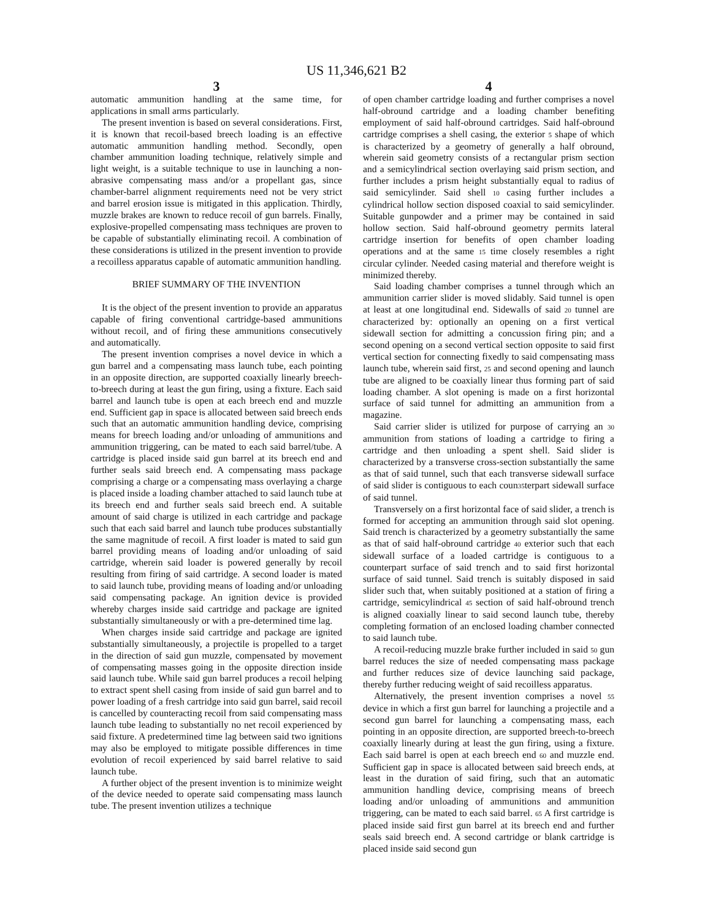US 11,346,621 B2
3
automatic ammunition handling at the same time, for applications in small arms particularly.
The present invention is based on several considerations. First, it is known that recoil-based breech loading is an effective automatic ammunition handling method. Secondly, open chamber ammunition loading technique, relatively simple and light weight, is a suitable technique to use in launching a non-abrasive compensating mass and/or a propellant gas, since chamber-barrel alignment requirements need not be very strict and barrel erosion issue is mitigated in this application. Thirdly, muzzle brakes are known to reduce recoil of gun barrels. Finally, explosive-propelled compensating mass techniques are proven to be capable of substantially eliminating recoil. A combination of these considerations is utilized in the present invention to provide a recoilless apparatus capable of automatic ammunition handling.
BRIEF SUMMARY OF THE INVENTION
It is the object of the present invention to provide an apparatus capable of firing conventional cartridge-based ammunitions without recoil, and of firing these ammunitions consecutively and automatically.
The present invention comprises a novel device in which a gun barrel and a compensating mass launch tube, each pointing in an opposite direction, are supported coaxially linearly breech-to-breech during at least the gun firing, using a fixture. Each said barrel and launch tube is open at each breech end and muzzle end. Sufficient gap in space is allocated between said breech ends such that an automatic ammunition handling device, comprising means for breech loading and/or unloading of ammunitions and ammunition triggering, can be mated to each said barrel/tube. A cartridge is placed inside said gun barrel at its breech end and further seals said breech end. A compensating mass package comprising a charge or a compensating mass overlaying a charge is placed inside a loading chamber attached to said launch tube at its breech end and further seals said breech end. A suitable amount of said charge is utilized in each cartridge and package such that each said barrel and launch tube produces substantially the same magnitude of recoil. A first loader is mated to said gun barrel providing means of loading and/or unloading of said cartridge, wherein said loader is powered generally by recoil resulting from firing of said cartridge. A second loader is mated to said launch tube, providing means of loading and/or unloading said compensating package. An ignition device is provided whereby charges inside said cartridge and package are ignited substantially simultaneously or with a pre-determined time lag.
When charges inside said cartridge and package are ignited substantially simultaneously, a projectile is propelled to a target in the direction of said gun muzzle, compensated by movement of compensating masses going in the opposite direction inside said launch tube. While said gun barrel produces a recoil helping to extract spent shell casing from inside of said gun barrel and to power loading of a fresh cartridge into said gun barrel, said recoil is cancelled by counteracting recoil from said compensating mass launch tube leading to substantially no net recoil experienced by said fixture. A predetermined time lag between said two ignitions may also be employed to mitigate possible differences in time evolution of recoil experienced by said barrel relative to said launch tube.
A further object of the present invention is to minimize weight of the device needed to operate said compensating mass launch tube. The present invention utilizes a technique
4
of open chamber cartridge loading and further comprises a novel half-obround cartridge and a loading chamber benefiting employment of said half-obround cartridges. Said half-obround cartridge comprises a shell casing, the exterior 5 shape of which is characterized by a geometry of generally a half obround, wherein said geometry consists of a rectangular prism section and a semicylindrical section overlaying said prism section, and further includes a prism height substantially equal to radius of said semicylinder. Said shell 10 casing further includes a cylindrical hollow section disposed coaxial to said semicylinder. Suitable gunpowder and a primer may be contained in said hollow section. Said half-obround geometry permits lateral cartridge insertion for benefits of open chamber loading operations and at the same 15 time closely resembles a right circular cylinder. Needed casing material and therefore weight is minimized thereby.
Said loading chamber comprises a tunnel through which an ammunition carrier slider is moved slidably. Said tunnel is open at least at one longitudinal end. Sidewalls of said 20 tunnel are characterized by: optionally an opening on a first vertical sidewall section for admitting a concussion firing pin; and a second opening on a second vertical section opposite to said first vertical section for connecting fixedly to said compensating mass launch tube, wherein said first, 25 and second opening and launch tube are aligned to be coaxially linear thus forming part of said loading chamber. A slot opening is made on a first horizontal surface of said tunnel for admitting an ammunition from a magazine.
Said carrier slider is utilized for purpose of carrying an 30 ammunition from stations of loading a cartridge to firing a cartridge and then unloading a spent shell. Said slider is characterized by a transverse cross-section substantially the same as that of said tunnel, such that each transverse sidewall surface of said slider is contiguous to each coun35terpart sidewall surface of said tunnel.
Transversely on a first horizontal face of said slider, a trench is formed for accepting an ammunition through said slot opening. Said trench is characterized by a geometry substantially the same as that of said half-obround cartridge 40 exterior such that each sidewall surface of a loaded cartridge is contiguous to a counterpart surface of said trench and to said first horizontal surface of said tunnel. Said trench is suitably disposed in said slider such that, when suitably positioned at a station of firing a cartridge, semicylindrical 45 section of said half-obround trench is aligned coaxially linear to said second launch tube, thereby completing formation of an enclosed loading chamber connected to said launch tube.
A recoil-reducing muzzle brake further included in said 50 gun barrel reduces the size of needed compensating mass package and further reduces size of device launching said package, thereby further reducing weight of said recoilless apparatus.
Alternatively, the present invention comprises a novel 55 device in which a first gun barrel for launching a projectile and a second gun barrel for launching a compensating mass, each pointing in an opposite direction, are supported breech-to-breech coaxially linearly during at least the gun firing, using a fixture. Each said barrel is open at each breech end 60 and muzzle end. Sufficient gap in space is allocated between said breech ends, at least in the duration of said firing, such that an automatic ammunition handling device, comprising means of breech loading and/or unloading of ammunitions and ammunition triggering, can be mated to each said barrel. 65 A first cartridge is placed inside said first gun barrel at its breech end and further seals said breech end. A second cartridge or blank cartridge is placed inside said second gun